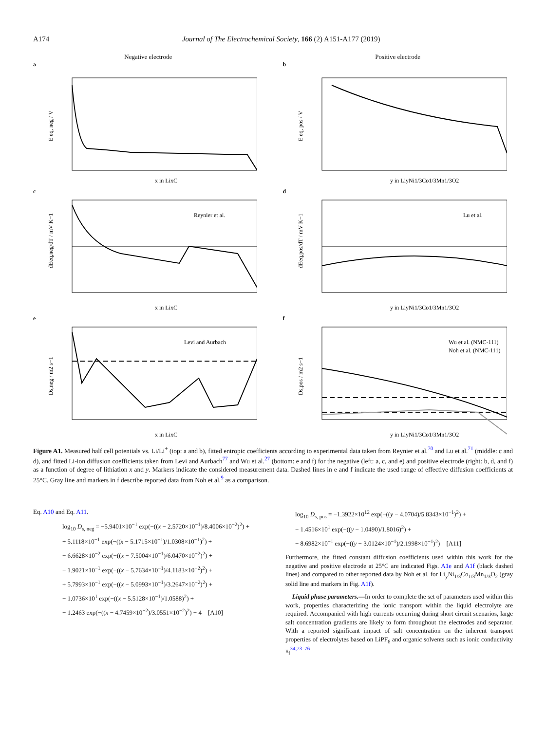A174 Journal of The Electrochemical Society, 166 (2) A151-A177 (2019)
Negative electrode
a
E eq, neg / V
x in LixC
Positive electrode
b
E eq, pos / V
y in LiyNi1/3Co1/3Mn1/3O2
c
Reynier et al.
dEeq,neg/dT / mV K−1
x in LixC
d
Lu et al.
dEeq,pos/dT / mV K−1
y in LiyNi1/3Co1/3Mn1/3O2
e
Levi and Aurbach
Ds,neg / m2 s−1
x in LixC
f
Wu et al. (NMC-111)
Noh et al. (NMC-111)
Ds,pos / m2 s−1
y in LiyNi1/3Co1/3Mn1/3O2
Figure A1. Measured half cell potentials vs. Li/Li<sup>+</sup> (top: a and b), fitted entropic coefficients according to experimental data taken from Reynier et al.<sup>70</sup> and Lu et al.<sup>71</sup> (middle: c and d), and fitted Li-ion diffusion coefficients taken from Levi and Aurbach<sup>77</sup> and Wu et al.<sup>27</sup> (bottom: e and f) for the negative (left: a, c, and e) and positive electrode (right: b, d, and f) as a function of degree of lithiation x and y. Markers indicate the considered measurement data. Dashed lines in e and f indicate the used range of effective diffusion coefficients at 25°C. Gray line and markers in f describe reported data from Noh et al.<sup>9</sup> as a comparison.
Eq. A10 and Eq. A11.
log<sub>10</sub> D<sub>s, neg</sub> = −5.9401×10<sup>−1</sup> exp(−((x − 2.5720×10<sup>−1</sup>)/8.4006×10<sup>−2</sup>)<sup>2</sup>) +
+ 5.1118×10<sup>−1</sup> exp(−((x − 5.1715×10<sup>−1</sup>)/1.0308×10<sup>−1</sup>)<sup>2</sup>) +
− 6.6628×10<sup>−2</sup> exp(−((x − 7.5004×10<sup>−1</sup>)/6.0470×10<sup>−2</sup>)<sup>2</sup>) +
− 1.9021×10<sup>−1</sup> exp(−((x − 5.7634×10<sup>−1</sup>)/4.1183×10<sup>−2</sup>)<sup>2</sup>) +
+ 5.7993×10<sup>−1</sup> exp(−((x − 5.0993×10<sup>−1</sup>)/3.2647×10<sup>−2</sup>)<sup>2</sup>) +
− 1.0736×10<sup>1</sup> exp(−((x − 5.5128×10<sup>−1</sup>)/1.0588)<sup>2</sup>) +
− 1.2463 exp(−((x − 4.7459×10<sup>−2</sup>)/3.0551×10<sup>−2</sup>)<sup>2</sup>) − 4 [A10]
log<sub>10</sub> D<sub>s, pos</sub> = −1.3922×10<sup>12</sup> exp(−((y − 4.0704)/5.8343×10<sup>−1</sup>)<sup>2</sup>) +
− 1.4516×10<sup>1</sup> exp(−((y − 1.0490)/1.8016)<sup>2</sup>) +
− 8.6982×10<sup>−1</sup> exp(−((y − 3.0124×10<sup>−1</sup>)/2.1998×10<sup>−1</sup>)<sup>2</sup>) [A11]
Furthermore, the fitted constant diffusion coefficients used within this work for the negative and positive electrode at 25°C are indicated Figs. A1e and A1f (black dashed lines) and compared to other reported data by Noh et al. for Li<sub>y</sub>Ni<sub>1/3</sub>Co<sub>1/3</sub>Mn<sub>1/3</sub>O<sub>2</sub> (gray solid line and markers in Fig. A1f).
Liquid phase parameters.—In order to complete the set of parameters used within this work, properties characterizing the ionic transport within the liquid electrolyte are required. Accompanied with high currents occurring during short circuit scenarios, large salt concentration gradients are likely to form throughout the electrodes and separator. With a reported significant impact of salt concentration on the inherent transport properties of electrolytes based on LiPF<sub>6</sub> and organic solvents such as ionic conductivity κ<sub>l</sub><sup>34,73–76</sup>